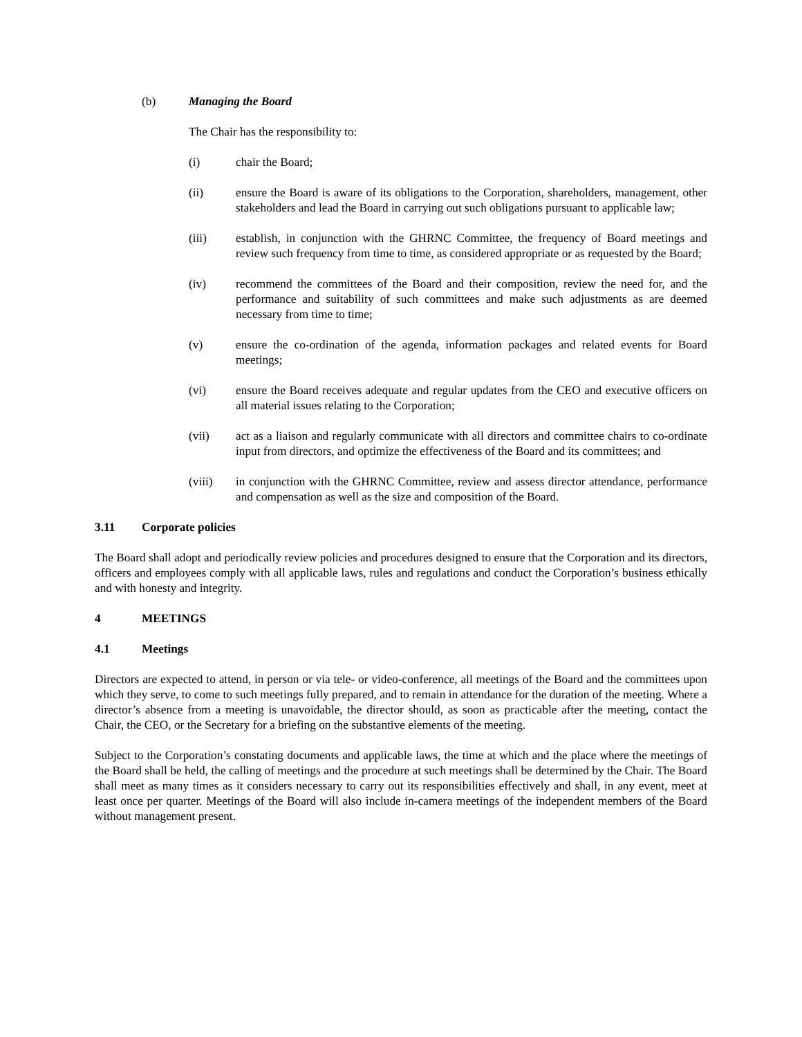(b) Managing the Board
The Chair has the responsibility to:
(i) chair the Board;
(ii) ensure the Board is aware of its obligations to the Corporation, shareholders, management, other stakeholders and lead the Board in carrying out such obligations pursuant to applicable law;
(iii) establish, in conjunction with the GHRNC Committee, the frequency of Board meetings and review such frequency from time to time, as considered appropriate or as requested by the Board;
(iv) recommend the committees of the Board and their composition, review the need for, and the performance and suitability of such committees and make such adjustments as are deemed necessary from time to time;
(v) ensure the co-ordination of the agenda, information packages and related events for Board meetings;
(vi) ensure the Board receives adequate and regular updates from the CEO and executive officers on all material issues relating to the Corporation;
(vii) act as a liaison and regularly communicate with all directors and committee chairs to co-ordinate input from directors, and optimize the effectiveness of the Board and its committees; and
(viii) in conjunction with the GHRNC Committee, review and assess director attendance, performance and compensation as well as the size and composition of the Board.
3.11 Corporate policies
The Board shall adopt and periodically review policies and procedures designed to ensure that the Corporation and its directors, officers and employees comply with all applicable laws, rules and regulations and conduct the Corporation’s business ethically and with honesty and integrity.
4 MEETINGS
4.1 Meetings
Directors are expected to attend, in person or via tele- or video-conference, all meetings of the Board and the committees upon which they serve, to come to such meetings fully prepared, and to remain in attendance for the duration of the meeting. Where a director’s absence from a meeting is unavoidable, the director should, as soon as practicable after the meeting, contact the Chair, the CEO, or the Secretary for a briefing on the substantive elements of the meeting.
Subject to the Corporation’s constating documents and applicable laws, the time at which and the place where the meetings of the Board shall be held, the calling of meetings and the procedure at such meetings shall be determined by the Chair. The Board shall meet as many times as it considers necessary to carry out its responsibilities effectively and shall, in any event, meet at least once per quarter. Meetings of the Board will also include in-camera meetings of the independent members of the Board without management present.